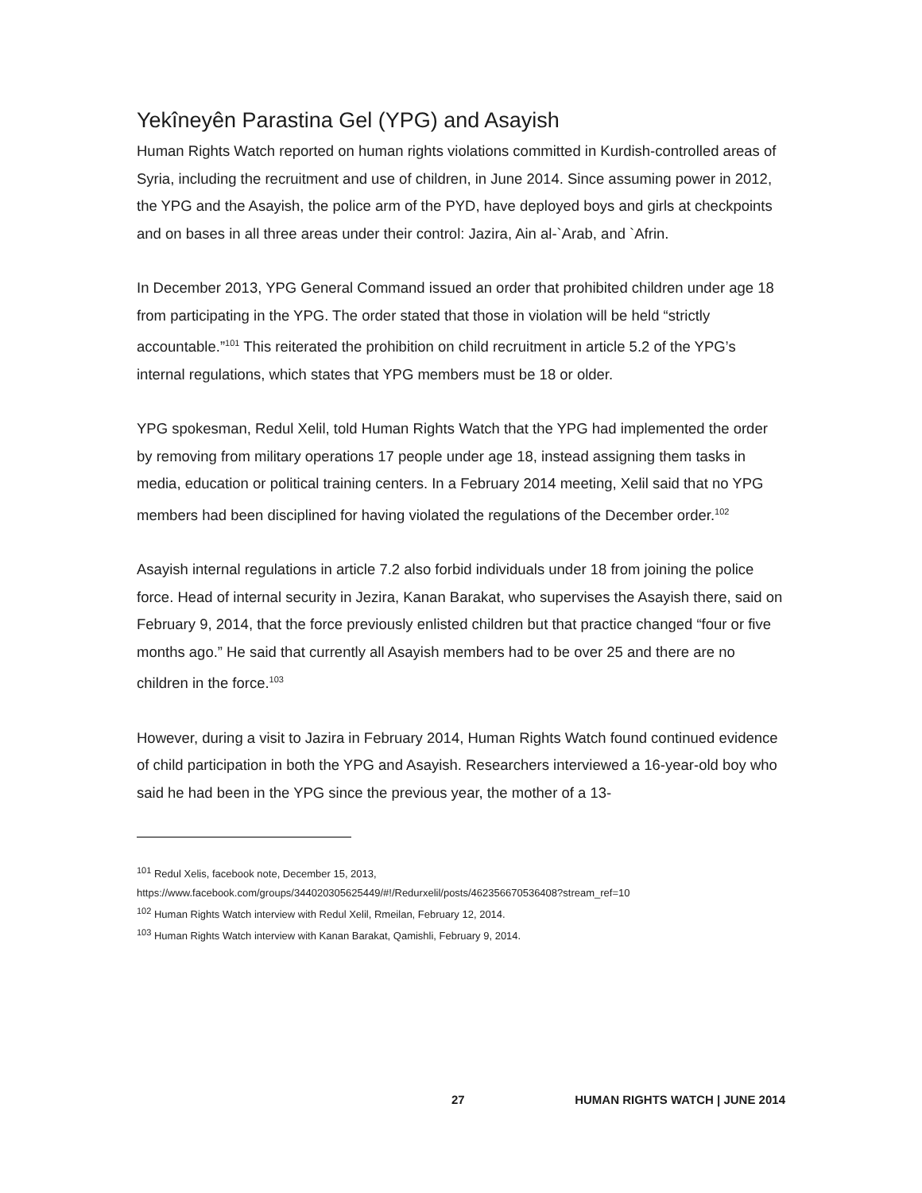Yekîneyên Parastina Gel (YPG) and Asayish
Human Rights Watch reported on human rights violations committed in Kurdish-controlled areas of Syria, including the recruitment and use of children, in June 2014. Since assuming power in 2012, the YPG and the Asayish, the police arm of the PYD, have deployed boys and girls at checkpoints and on bases in all three areas under their control: Jazira, Ain al-`Arab, and `Afrin.
In December 2013, YPG General Command issued an order that prohibited children under age 18 from participating in the YPG. The order stated that those in violation will be held “strictly accountable.”<sup>101</sup> This reiterated the prohibition on child recruitment in article 5.2 of the YPG’s internal regulations, which states that YPG members must be 18 or older.
YPG spokesman, Redul Xelil, told Human Rights Watch that the YPG had implemented the order by removing from military operations 17 people under age 18, instead assigning them tasks in media, education or political training centers. In a February 2014 meeting, Xelil said that no YPG members had been disciplined for having violated the regulations of the December order.<sup>102</sup>
Asayish internal regulations in article 7.2 also forbid individuals under 18 from joining the police force. Head of internal security in Jezira, Kanan Barakat, who supervises the Asayish there, said on February 9, 2014, that the force previously enlisted children but that practice changed “four or five months ago.” He said that currently all Asayish members had to be over 25 and there are no children in the force.<sup>103</sup>
However, during a visit to Jazira in February 2014, Human Rights Watch found continued evidence of child participation in both the YPG and Asayish. Researchers interviewed a 16-year-old boy who said he had been in the YPG since the previous year, the mother of a 13-
<sup>101</sup> Redul Xelis, facebook note, December 15, 2013,
https://www.facebook.com/groups/344020305625449/#!/Redurxelil/posts/462356670536408?stream_ref=10
<sup>102</sup> Human Rights Watch interview with Redul Xelil, Rmeilan, February 12, 2014.
<sup>103</sup> Human Rights Watch interview with Kanan Barakat, Qamishli, February 9, 2014.
27 HUMAN RIGHTS WATCH | JUNE 2014